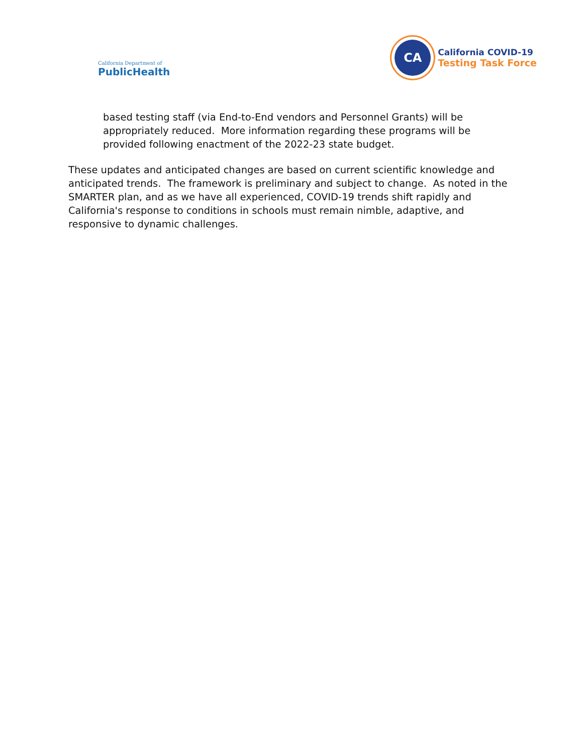California Department of
PublicHealth
CA
California COVID-19
Testing Task Force
based testing staff (via End-to-End vendors and Personnel Grants) will be appropriately reduced. More information regarding these programs will be provided following enactment of the 2022-23 state budget.
These updates and anticipated changes are based on current scientific knowledge and anticipated trends. The framework is preliminary and subject to change. As noted in the SMARTER plan, and as we have all experienced, COVID-19 trends shift rapidly and California's response to conditions in schools must remain nimble, adaptive, and responsive to dynamic challenges.